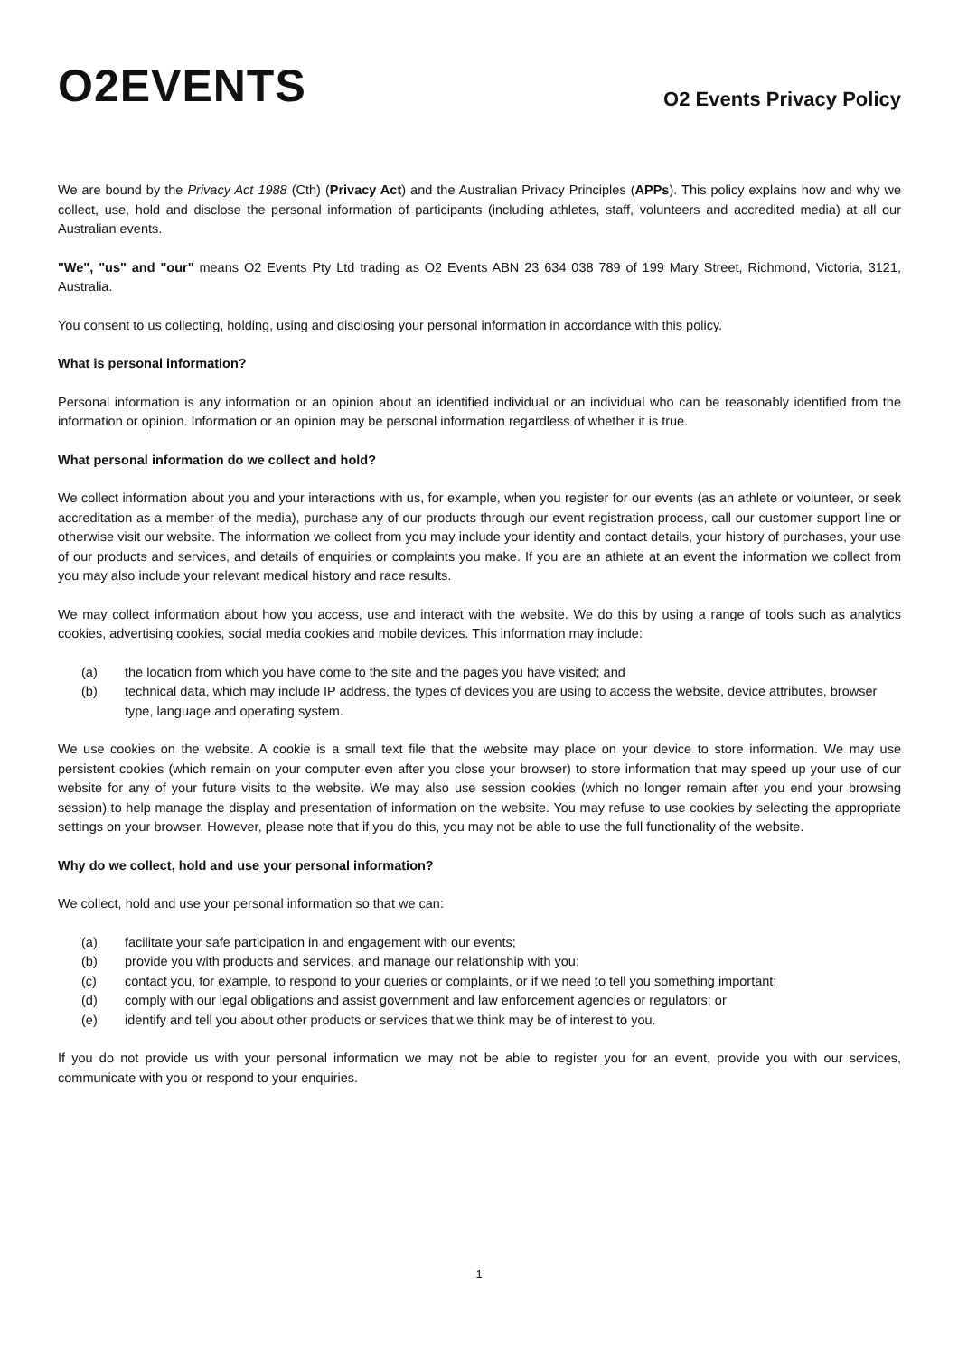O2EVENTS
O2 Events Privacy Policy
We are bound by the Privacy Act 1988 (Cth) (Privacy Act) and the Australian Privacy Principles (APPs). This policy explains how and why we collect, use, hold and disclose the personal information of participants (including athletes, staff, volunteers and accredited media) at all our Australian events.
"We", "us" and "our" means O2 Events Pty Ltd trading as O2 Events ABN 23 634 038 789 of 199 Mary Street, Richmond, Victoria, 3121, Australia.
You consent to us collecting, holding, using and disclosing your personal information in accordance with this policy.
What is personal information?
Personal information is any information or an opinion about an identified individual or an individual who can be reasonably identified from the information or opinion. Information or an opinion may be personal information regardless of whether it is true.
What personal information do we collect and hold?
We collect information about you and your interactions with us, for example, when you register for our events (as an athlete or volunteer, or seek accreditation as a member of the media), purchase any of our products through our event registration process, call our customer support line or otherwise visit our website. The information we collect from you may include your identity and contact details, your history of purchases, your use of our products and services, and details of enquiries or complaints you make. If you are an athlete at an event the information we collect from you may also include your relevant medical history and race results.
We may collect information about how you access, use and interact with the website. We do this by using a range of tools such as analytics cookies, advertising cookies, social media cookies and mobile devices. This information may include:
(a) the location from which you have come to the site and the pages you have visited; and
(b) technical data, which may include IP address, the types of devices you are using to access the website, device attributes, browser type, language and operating system.
We use cookies on the website. A cookie is a small text file that the website may place on your device to store information. We may use persistent cookies (which remain on your computer even after you close your browser) to store information that may speed up your use of our website for any of your future visits to the website. We may also use session cookies (which no longer remain after you end your browsing session) to help manage the display and presentation of information on the website. You may refuse to use cookies by selecting the appropriate settings on your browser. However, please note that if you do this, you may not be able to use the full functionality of the website.
Why do we collect, hold and use your personal information?
We collect, hold and use your personal information so that we can:
(a) facilitate your safe participation in and engagement with our events;
(b) provide you with products and services, and manage our relationship with you;
(c) contact you, for example, to respond to your queries or complaints, or if we need to tell you something important;
(d) comply with our legal obligations and assist government and law enforcement agencies or regulators; or
(e) identify and tell you about other products or services that we think may be of interest to you.
If you do not provide us with your personal information we may not be able to register you for an event, provide you with our services, communicate with you or respond to your enquiries.
1